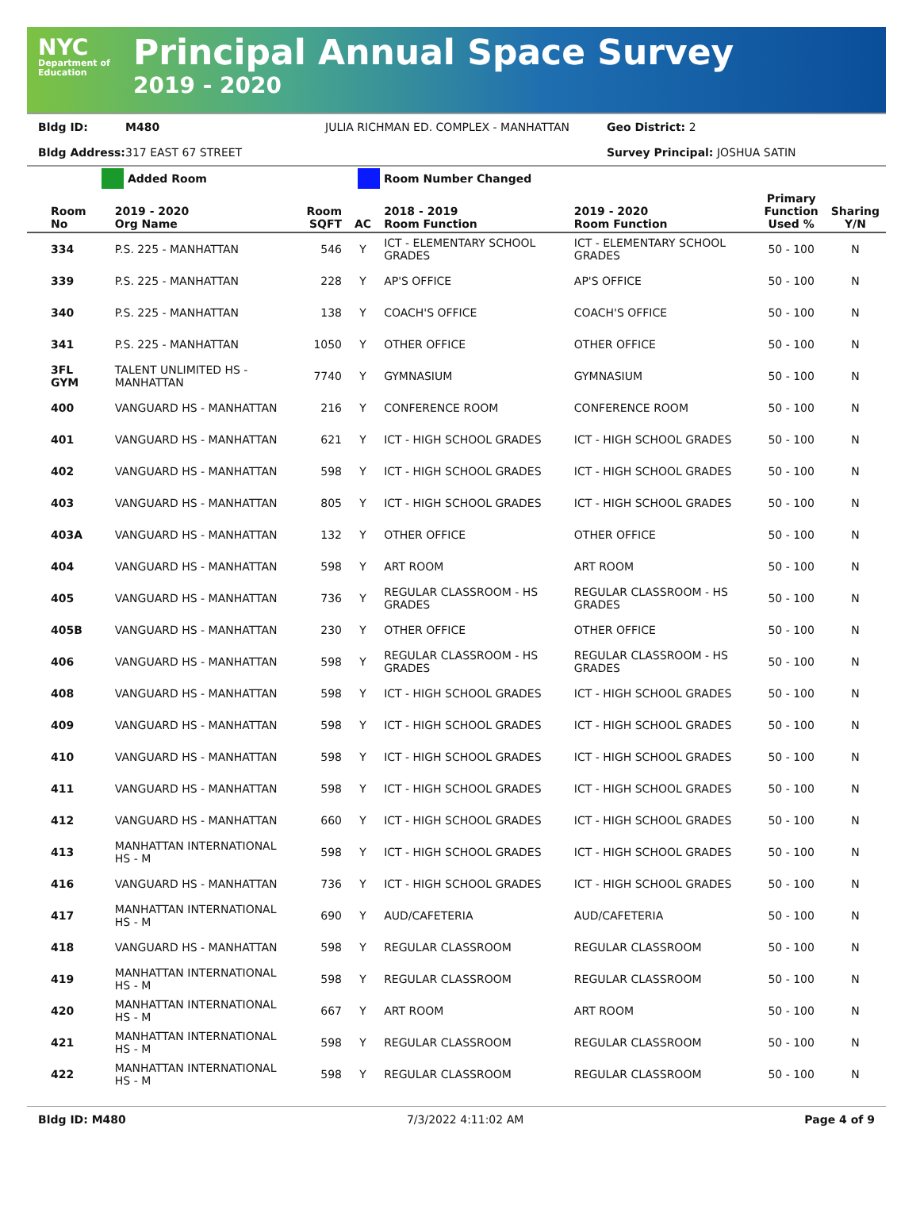NYC
Department of Education
Principal Annual Space Survey
2019 - 2020
Bldg ID: M480 JULIA RICHMAN ED. COMPLEX - MANHATTAN Geo District: 2
Bldg Address: 317 EAST 67 STREET Survey Principal: JOSHUA SATIN
Added Room Room Number Changed
| Room No | 2019 - 2020 Org Name | Room SQFT | AC | 2018 - 2019 Room Function | 2019 - 2020 Room Function | Primary Function Used % | Sharing Y/N |
| --- | --- | --- | --- | --- | --- | --- | --- |
| 334 | P.S. 225 - MANHATTAN | 546 | Y | ICT - ELEMENTARY SCHOOL GRADES | ICT - ELEMENTARY SCHOOL GRADES | 50 - 100 | N |
| 339 | P.S. 225 - MANHATTAN | 228 | Y | AP'S OFFICE | AP'S OFFICE | 50 - 100 | N |
| 340 | P.S. 225 - MANHATTAN | 138 | Y | COACH'S OFFICE | COACH'S OFFICE | 50 - 100 | N |
| 341 | P.S. 225 - MANHATTAN | 1050 | Y | OTHER OFFICE | OTHER OFFICE | 50 - 100 | N |
| 3FL GYM | TALENT UNLIMITED HS - MANHATTAN | 7740 | Y | GYMNASIUM | GYMNASIUM | 50 - 100 | N |
| 400 | VANGUARD HS - MANHATTAN | 216 | Y | CONFERENCE ROOM | CONFERENCE ROOM | 50 - 100 | N |
| 401 | VANGUARD HS - MANHATTAN | 621 | Y | ICT - HIGH SCHOOL GRADES | ICT - HIGH SCHOOL GRADES | 50 - 100 | N |
| 402 | VANGUARD HS - MANHATTAN | 598 | Y | ICT - HIGH SCHOOL GRADES | ICT - HIGH SCHOOL GRADES | 50 - 100 | N |
| 403 | VANGUARD HS - MANHATTAN | 805 | Y | ICT - HIGH SCHOOL GRADES | ICT - HIGH SCHOOL GRADES | 50 - 100 | N |
| 403A | VANGUARD HS - MANHATTAN | 132 | Y | OTHER OFFICE | OTHER OFFICE | 50 - 100 | N |
| 404 | VANGUARD HS - MANHATTAN | 598 | Y | ART ROOM | ART ROOM | 50 - 100 | N |
| 405 | VANGUARD HS - MANHATTAN | 736 | Y | REGULAR CLASSROOM - HS GRADES | REGULAR CLASSROOM - HS GRADES | 50 - 100 | N |
| 405B | VANGUARD HS - MANHATTAN | 230 | Y | OTHER OFFICE | OTHER OFFICE | 50 - 100 | N |
| 406 | VANGUARD HS - MANHATTAN | 598 | Y | REGULAR CLASSROOM - HS GRADES | REGULAR CLASSROOM - HS GRADES | 50 - 100 | N |
| 408 | VANGUARD HS - MANHATTAN | 598 | Y | ICT - HIGH SCHOOL GRADES | ICT - HIGH SCHOOL GRADES | 50 - 100 | N |
| 409 | VANGUARD HS - MANHATTAN | 598 | Y | ICT - HIGH SCHOOL GRADES | ICT - HIGH SCHOOL GRADES | 50 - 100 | N |
| 410 | VANGUARD HS - MANHATTAN | 598 | Y | ICT - HIGH SCHOOL GRADES | ICT - HIGH SCHOOL GRADES | 50 - 100 | N |
| 411 | VANGUARD HS - MANHATTAN | 598 | Y | ICT - HIGH SCHOOL GRADES | ICT - HIGH SCHOOL GRADES | 50 - 100 | N |
| 412 | VANGUARD HS - MANHATTAN | 660 | Y | ICT - HIGH SCHOOL GRADES | ICT - HIGH SCHOOL GRADES | 50 - 100 | N |
| 413 | MANHATTAN INTERNATIONAL HS - M | 598 | Y | ICT - HIGH SCHOOL GRADES | ICT - HIGH SCHOOL GRADES | 50 - 100 | N |
| 416 | VANGUARD HS - MANHATTAN | 736 | Y | ICT - HIGH SCHOOL GRADES | ICT - HIGH SCHOOL GRADES | 50 - 100 | N |
| 417 | MANHATTAN INTERNATIONAL HS - M | 690 | Y | AUD/CAFETERIA | AUD/CAFETERIA | 50 - 100 | N |
| 418 | VANGUARD HS - MANHATTAN | 598 | Y | REGULAR CLASSROOM | REGULAR CLASSROOM | 50 - 100 | N |
| 419 | MANHATTAN INTERNATIONAL HS - M | 598 | Y | REGULAR CLASSROOM | REGULAR CLASSROOM | 50 - 100 | N |
| 420 | MANHATTAN INTERNATIONAL HS - M | 667 | Y | ART ROOM | ART ROOM | 50 - 100 | N |
| 421 | MANHATTAN INTERNATIONAL HS - M | 598 | Y | REGULAR CLASSROOM | REGULAR CLASSROOM | 50 - 100 | N |
| 422 | MANHATTAN INTERNATIONAL HS - M | 598 | Y | REGULAR CLASSROOM | REGULAR CLASSROOM | 50 - 100 | N |
Bldg ID: M480 7/3/2022 4:11:02 AM Page 4 of 9